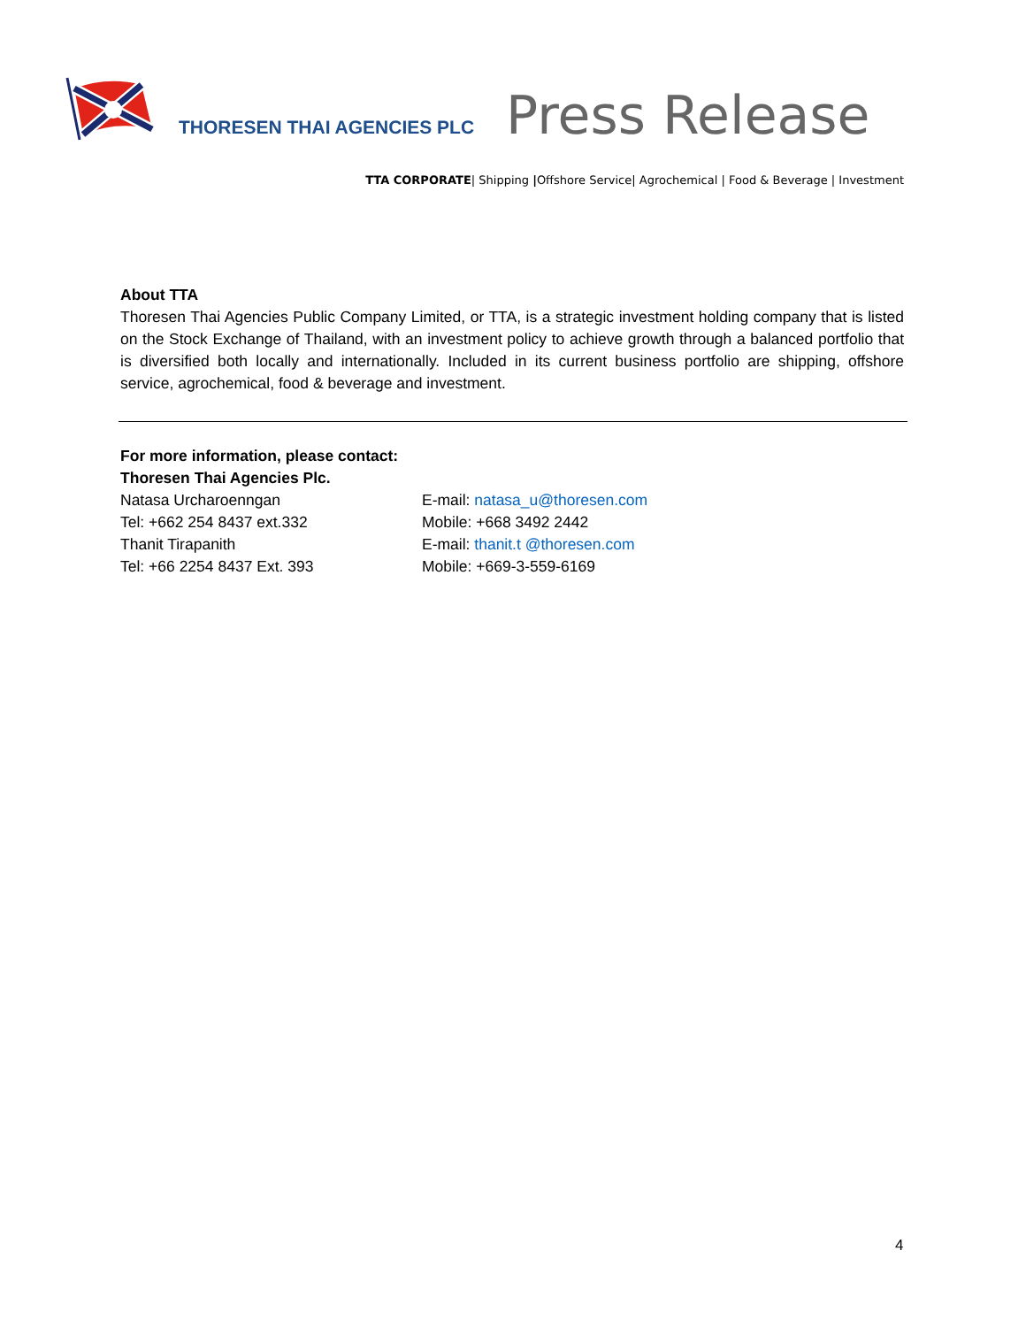THORESEN THAI AGENCIES PLC
Press Release
TTA CORPORATE| Shipping |Offshore Service| Agrochemical | Food & Beverage | Investment
About TTA
Thoresen Thai Agencies Public Company Limited, or TTA, is a strategic investment holding company that is listed on the Stock Exchange of Thailand, with an investment policy to achieve growth through a balanced portfolio that is diversified both locally and internationally. Included in its current business portfolio are shipping, offshore service, agrochemical, food & beverage and investment.
For more information, please contact:
Thoresen Thai Agencies Plc.
| Natasa Urcharoenngan | E-mail: natasa_u@thoresen.com |
| Tel: +662 254 8437 ext.332 | Mobile: +668 3492 2442 |
| Thanit Tirapanith | E-mail: thanit.t @thoresen.com |
| Tel: +66 2254 8437 Ext. 393 | Mobile: +669-3-559-6169 |
4